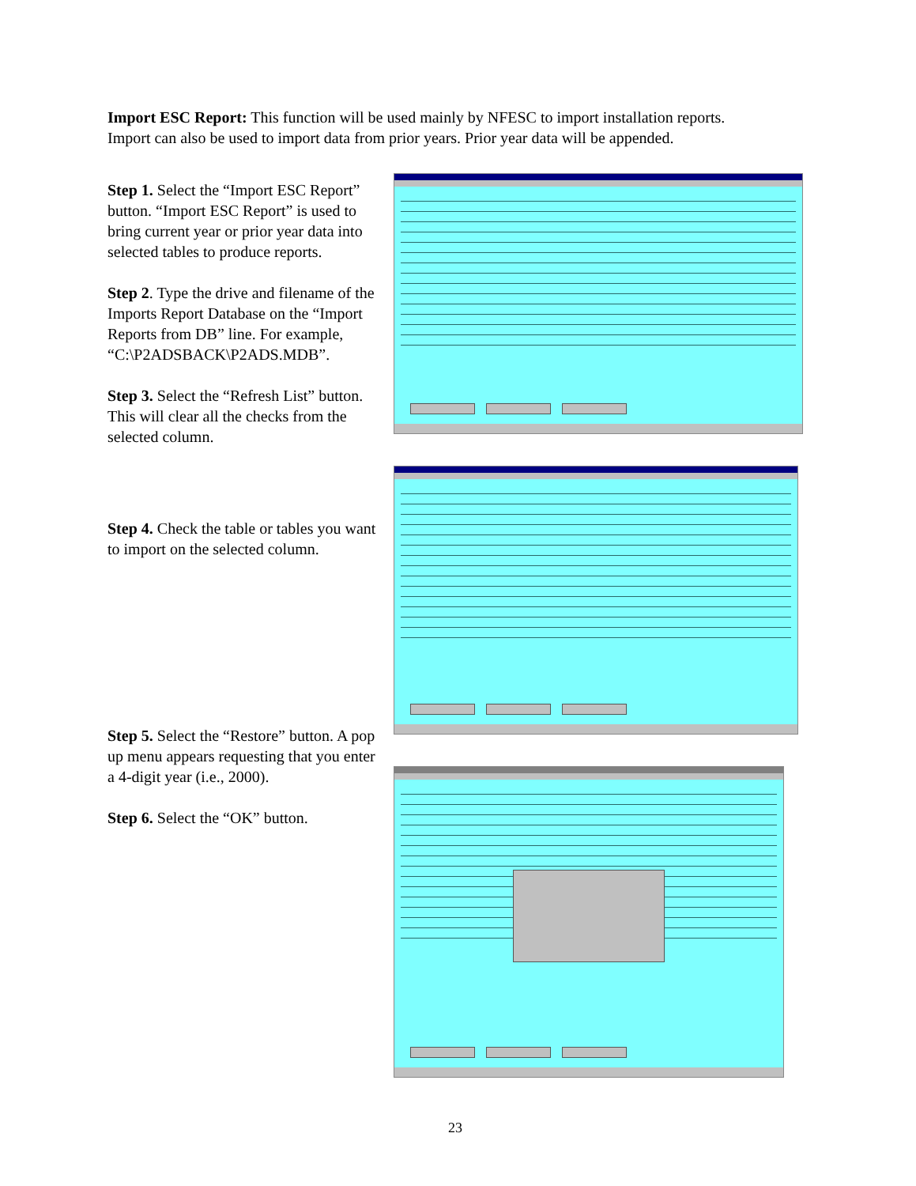Import ESC Report: This function will be used mainly by NFESC to import installation reports. Import can also be used to import data from prior years. Prior year data will be appended.
Step 1. Select the “Import ESC Report” button. “Import ESC Report” is used to bring current year or prior year data into selected tables to produce reports.
Step 2. Type the drive and filename of the Imports Report Database on the “Import Reports from DB” line. For example, “C:\P2ADSBACK\P2ADS.MDB”.
Step 3. Select the “Refresh List” button. This will clear all the checks from the selected column.
Step 4. Check the table or tables you want to import on the selected column.
Step 5. Select the “Restore” button. A pop up menu appears requesting that you enter a 4-digit year (i.e., 2000).
Step 6. Select the “OK” button.
23